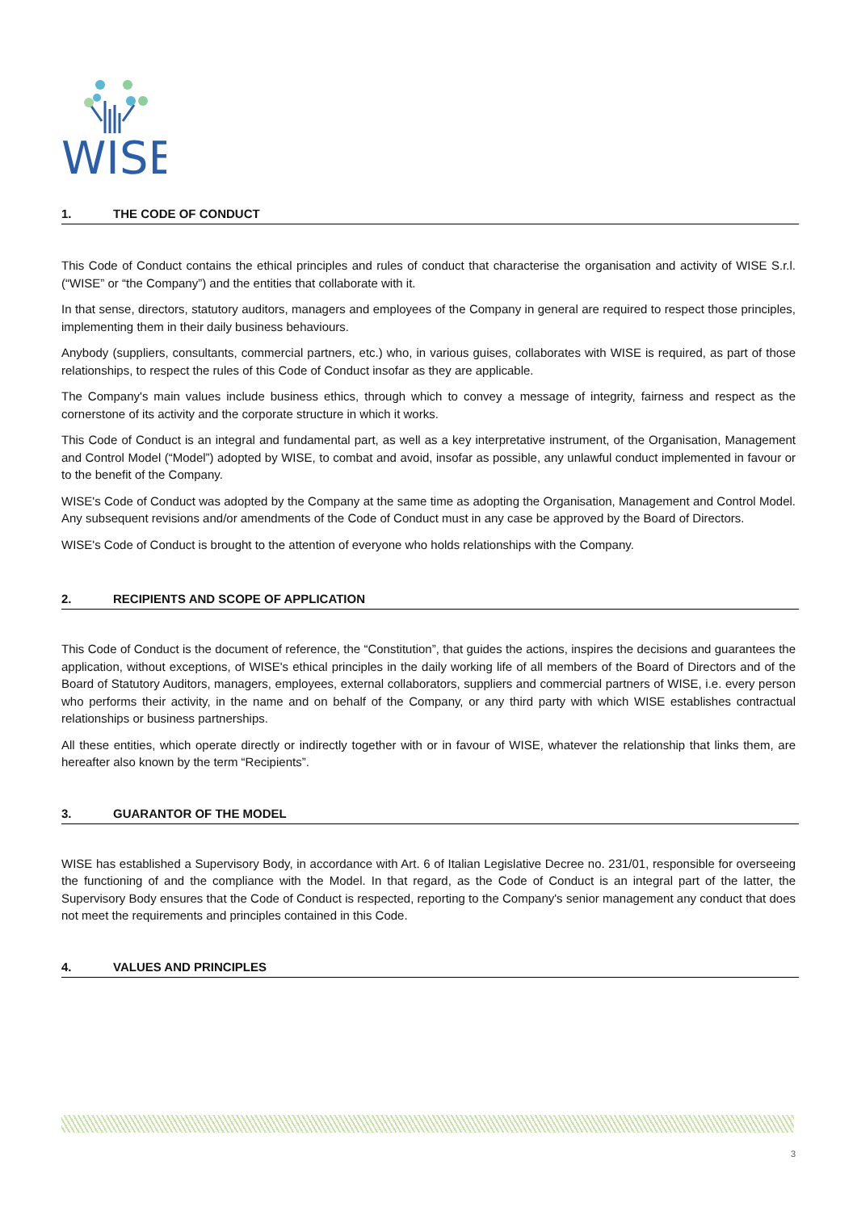WISE
1. THE CODE OF CONDUCT
This Code of Conduct contains the ethical principles and rules of conduct that characterise the organisation and activity of WISE S.r.l. (“WISE” or “the Company”) and the entities that collaborate with it.
In that sense, directors, statutory auditors, managers and employees of the Company in general are required to respect those principles, implementing them in their daily business behaviours.
Anybody (suppliers, consultants, commercial partners, etc.) who, in various guises, collaborates with WISE is required, as part of those relationships, to respect the rules of this Code of Conduct insofar as they are applicable.
The Company's main values include business ethics, through which to convey a message of integrity, fairness and respect as the cornerstone of its activity and the corporate structure in which it works.
This Code of Conduct is an integral and fundamental part, as well as a key interpretative instrument, of the Organisation, Management and Control Model (“Model”) adopted by WISE, to combat and avoid, insofar as possible, any unlawful conduct implemented in favour or to the benefit of the Company.
WISE's Code of Conduct was adopted by the Company at the same time as adopting the Organisation, Management and Control Model. Any subsequent revisions and/or amendments of the Code of Conduct must in any case be approved by the Board of Directors.
WISE's Code of Conduct is brought to the attention of everyone who holds relationships with the Company.
2. RECIPIENTS AND SCOPE OF APPLICATION
This Code of Conduct is the document of reference, the “Constitution”, that guides the actions, inspires the decisions and guarantees the application, without exceptions, of WISE's ethical principles in the daily working life of all members of the Board of Directors and of the Board of Statutory Auditors, managers, employees, external collaborators, suppliers and commercial partners of WISE, i.e. every person who performs their activity, in the name and on behalf of the Company, or any third party with which WISE establishes contractual relationships or business partnerships.
All these entities, which operate directly or indirectly together with or in favour of WISE, whatever the relationship that links them, are hereafter also known by the term “Recipients”.
3. GUARANTOR OF THE MODEL
WISE has established a Supervisory Body, in accordance with Art. 6 of Italian Legislative Decree no. 231/01, responsible for overseeing the functioning of and the compliance with the Model. In that regard, as the Code of Conduct is an integral part of the latter, the Supervisory Body ensures that the Code of Conduct is respected, reporting to the Company's senior management any conduct that does not meet the requirements and principles contained in this Code.
4. VALUES AND PRINCIPLES
3